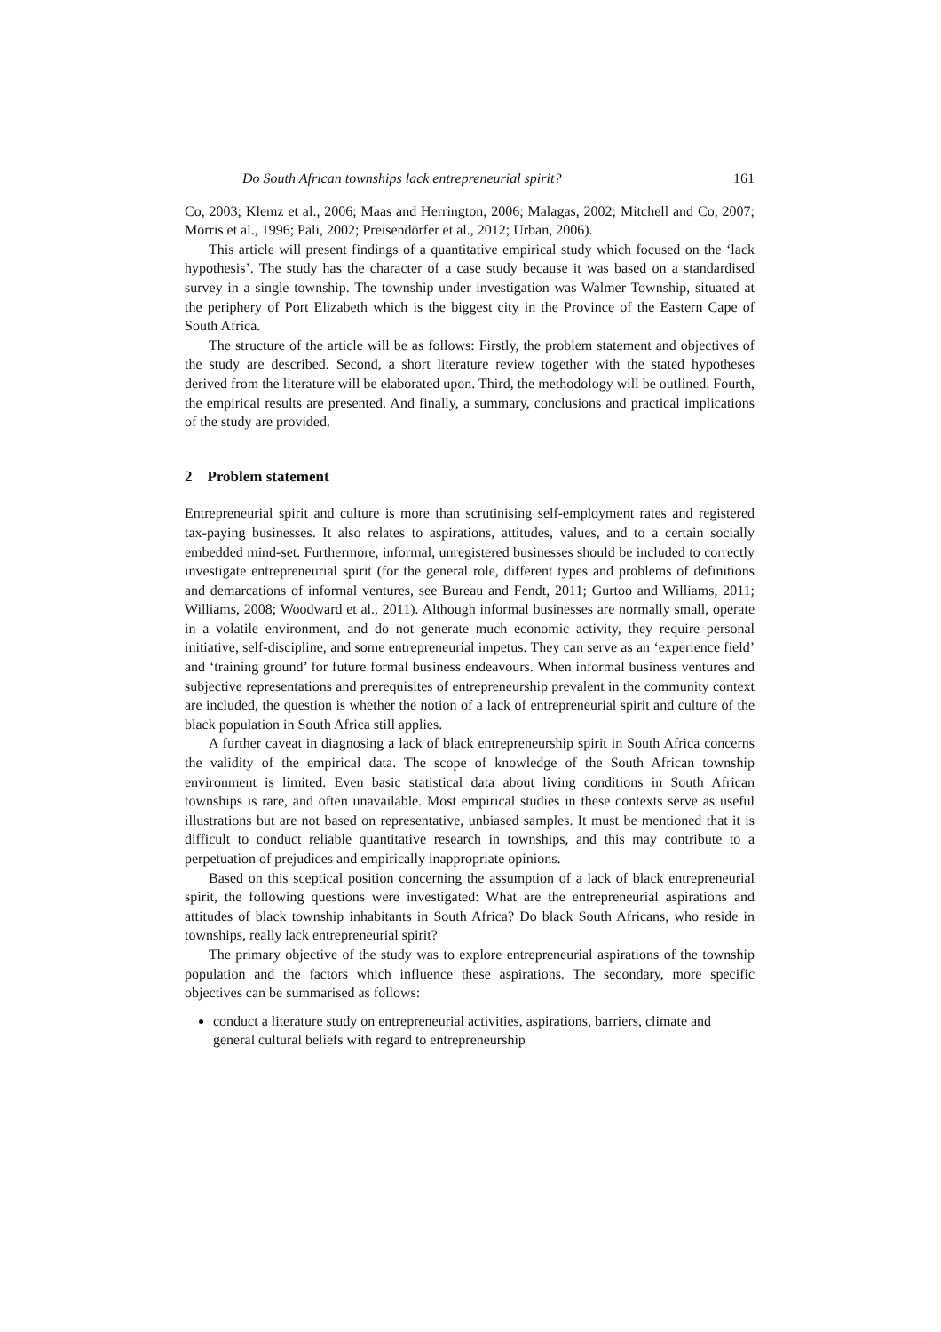Do South African townships lack entrepreneurial spirit? 161
Co, 2003; Klemz et al., 2006; Maas and Herrington, 2006; Malagas, 2002; Mitchell and Co, 2007; Morris et al., 1996; Pali, 2002; Preisendörfer et al., 2012; Urban, 2006).
This article will present findings of a quantitative empirical study which focused on the ‘lack hypothesis’. The study has the character of a case study because it was based on a standardised survey in a single township. The township under investigation was Walmer Township, situated at the periphery of Port Elizabeth which is the biggest city in the Province of the Eastern Cape of South Africa.
The structure of the article will be as follows: Firstly, the problem statement and objectives of the study are described. Second, a short literature review together with the stated hypotheses derived from the literature will be elaborated upon. Third, the methodology will be outlined. Fourth, the empirical results are presented. And finally, a summary, conclusions and practical implications of the study are provided.
2 Problem statement
Entrepreneurial spirit and culture is more than scrutinising self-employment rates and registered tax-paying businesses. It also relates to aspirations, attitudes, values, and to a certain socially embedded mind-set. Furthermore, informal, unregistered businesses should be included to correctly investigate entrepreneurial spirit (for the general role, different types and problems of definitions and demarcations of informal ventures, see Bureau and Fendt, 2011; Gurtoo and Williams, 2011; Williams, 2008; Woodward et al., 2011). Although informal businesses are normally small, operate in a volatile environment, and do not generate much economic activity, they require personal initiative, self-discipline, and some entrepreneurial impetus. They can serve as an ‘experience field’ and ‘training ground’ for future formal business endeavours. When informal business ventures and subjective representations and prerequisites of entrepreneurship prevalent in the community context are included, the question is whether the notion of a lack of entrepreneurial spirit and culture of the black population in South Africa still applies.
A further caveat in diagnosing a lack of black entrepreneurship spirit in South Africa concerns the validity of the empirical data. The scope of knowledge of the South African township environment is limited. Even basic statistical data about living conditions in South African townships is rare, and often unavailable. Most empirical studies in these contexts serve as useful illustrations but are not based on representative, unbiased samples. It must be mentioned that it is difficult to conduct reliable quantitative research in townships, and this may contribute to a perpetuation of prejudices and empirically inappropriate opinions.
Based on this sceptical position concerning the assumption of a lack of black entrepreneurial spirit, the following questions were investigated: What are the entrepreneurial aspirations and attitudes of black township inhabitants in South Africa? Do black South Africans, who reside in townships, really lack entrepreneurial spirit?
The primary objective of the study was to explore entrepreneurial aspirations of the township population and the factors which influence these aspirations. The secondary, more specific objectives can be summarised as follows:
conduct a literature study on entrepreneurial activities, aspirations, barriers, climate and general cultural beliefs with regard to entrepreneurship